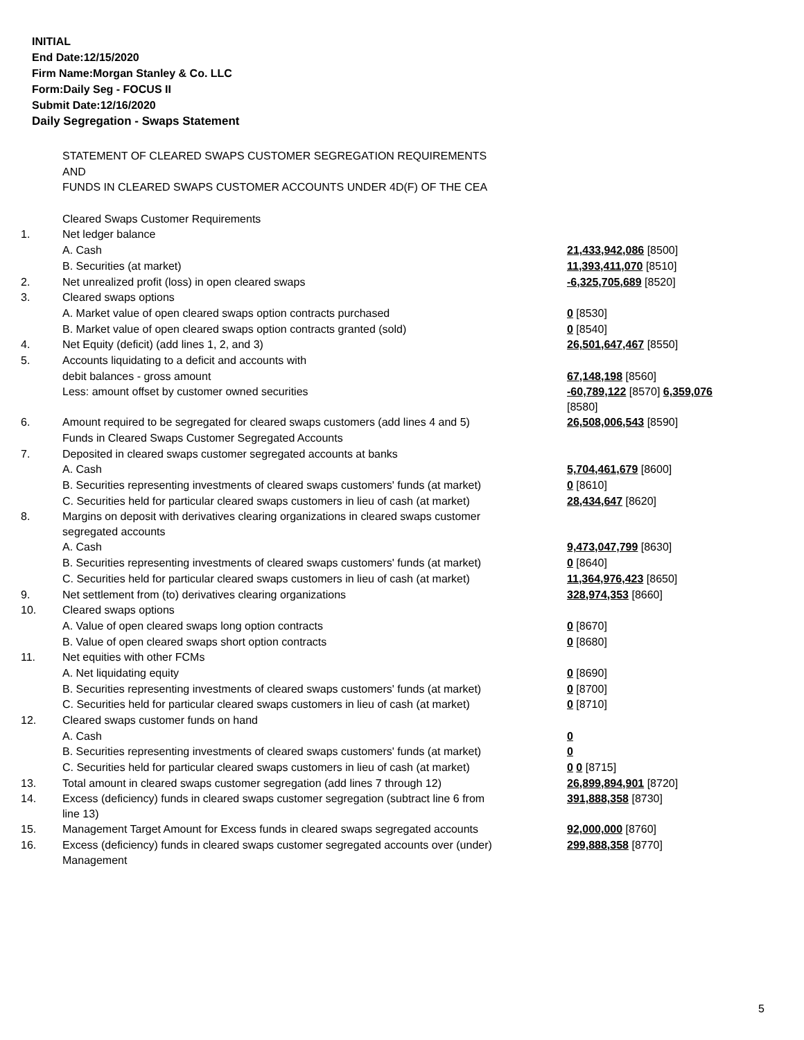INITIAL
End Date:12/15/2020
Firm Name:Morgan Stanley & Co. LLC
Form:Daily Seg - FOCUS II
Submit Date:12/16/2020
Daily Segregation - Swaps Statement
| | STATEMENT OF CLEARED SWAPS CUSTOMER SEGREGATION REQUIREMENTS | |
| | AND | |
| | FUNDS IN CLEARED SWAPS CUSTOMER ACCOUNTS UNDER 4D(F) OF THE CEA | |
| | Cleared Swaps Customer Requirements | |
| 1. | Net ledger balance | |
| | A. Cash | 21,433,942,086 [8500] |
| | B. Securities (at market) | 11,393,411,070 [8510] |
| 2. | Net unrealized profit (loss) in open cleared swaps | -6,325,705,689 [8520] |
| 3. | Cleared swaps options | |
| | A. Market value of open cleared swaps option contracts purchased | 0 [8530] |
| | B. Market value of open cleared swaps option contracts granted (sold) | 0 [8540] |
| 4. | Net Equity (deficit) (add lines 1, 2, and 3) | 26,501,647,467 [8550] |
| 5. | Accounts liquidating to a deficit and accounts with | |
| | debit balances - gross amount | 67,148,198 [8560] |
| | Less: amount offset by customer owned securities | -60,789,122 [8570] 6,359,076 [8580] |
| 6. | Amount required to be segregated for cleared swaps customers (add lines 4 and 5) | 26,508,006,543 [8590] |
| | Funds in Cleared Swaps Customer Segregated Accounts | |
| 7. | Deposited in cleared swaps customer segregated accounts at banks | |
| | A. Cash | 5,704,461,679 [8600] |
| | B. Securities representing investments of cleared swaps customers' funds (at market) | 0 [8610] |
| | C. Securities held for particular cleared swaps customers in lieu of cash (at market) | 28,434,647 [8620] |
| 8. | Margins on deposit with derivatives clearing organizations in cleared swaps customer segregated accounts | |
| | A. Cash | 9,473,047,799 [8630] |
| | B. Securities representing investments of cleared swaps customers' funds (at market) | 0 [8640] |
| | C. Securities held for particular cleared swaps customers in lieu of cash (at market) | 11,364,976,423 [8650] |
| 9. | Net settlement from (to) derivatives clearing organizations | 328,974,353 [8660] |
| 10. | Cleared swaps options | |
| | A. Value of open cleared swaps long option contracts | 0 [8670] |
| | B. Value of open cleared swaps short option contracts | 0 [8680] |
| 11. | Net equities with other FCMs | |
| | A. Net liquidating equity | 0 [8690] |
| | B. Securities representing investments of cleared swaps customers' funds (at market) | 0 [8700] |
| | C. Securities held for particular cleared swaps customers in lieu of cash (at market) | 0 [8710] |
| 12. | Cleared swaps customer funds on hand | |
| | A. Cash | 0 |
| | B. Securities representing investments of cleared swaps customers' funds (at market) | 0 |
| | C. Securities held for particular cleared swaps customers in lieu of cash (at market) | 0 0 [8715] |
| 13. | Total amount in cleared swaps customer segregation (add lines 7 through 12) | 26,899,894,901 [8720] |
| 14. | Excess (deficiency) funds in cleared swaps customer segregation (subtract line 6 from line 13) | 391,888,358 [8730] |
| 15. | Management Target Amount for Excess funds in cleared swaps segregated accounts | 92,000,000 [8760] |
| 16. | Excess (deficiency) funds in cleared swaps customer segregated accounts over (under) Management | 299,888,358 [8770] |
5